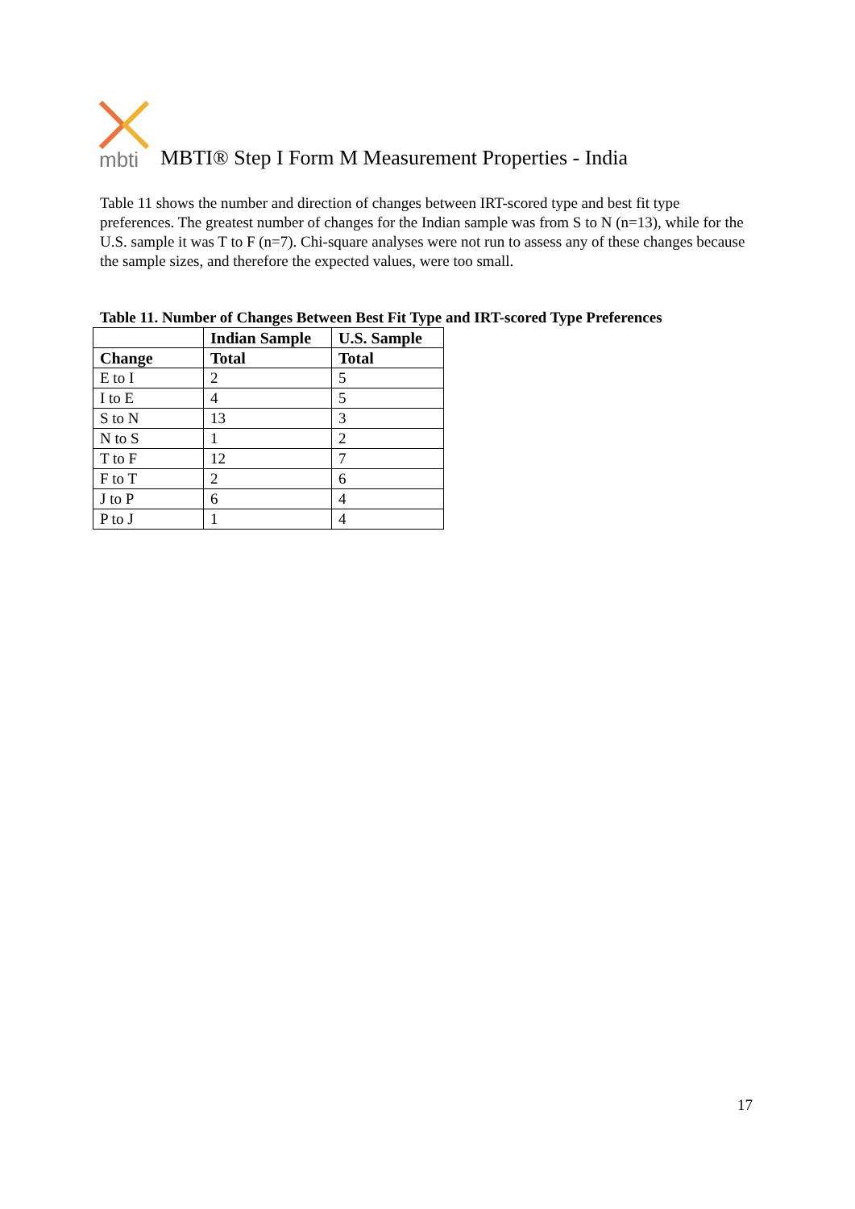mbti
MBTI® Step I Form M Measurement Properties - India
Table 11 shows the number and direction of changes between IRT-scored type and best fit type preferences. The greatest number of changes for the Indian sample was from S to N (n=13), while for the U.S. sample it was T to F (n=7). Chi-square analyses were not run to assess any of these changes because the sample sizes, and therefore the expected values, were too small.
Table 11. Number of Changes Between Best Fit Type and IRT-scored Type Preferences
| | Indian Sample | U.S. Sample |
| --- | --- | --- |
| Change | Total | Total |
| E to I | 2 | 5 |
| I to E | 4 | 5 |
| S to N | 13 | 3 |
| N to S | 1 | 2 |
| T to F | 12 | 7 |
| F to T | 2 | 6 |
| J to P | 6 | 4 |
| P to J | 1 | 4 |
17